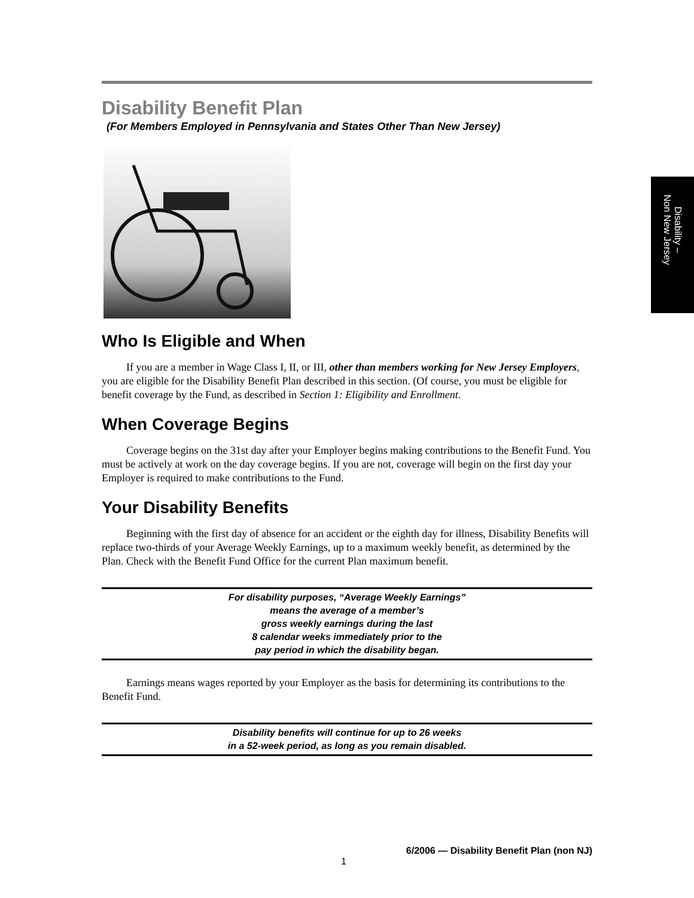Disability –
Non New Jersey
Disability Benefit Plan
(For Members Employed in Pennsylvania and States Other Than New Jersey)
Who Is Eligible and When
If you are a member in Wage Class I, II, or III, other than members working for New Jersey Employers, you are eligible for the Disability Benefit Plan described in this section. (Of course, you must be eligible for benefit coverage by the Fund, as described in Section 1: Eligibility and Enrollment.
When Coverage Begins
Coverage begins on the 31st day after your Employer begins making contributions to the Benefit Fund. You must be actively at work on the day coverage begins. If you are not, coverage will begin on the first day your Employer is required to make contributions to the Fund.
Your Disability Benefits
Beginning with the first day of absence for an accident or the eighth day for illness, Disability Benefits will replace two-thirds of your Average Weekly Earnings, up to a maximum weekly benefit, as determined by the Plan. Check with the Benefit Fund Office for the current Plan maximum benefit.
For disability purposes, “Average Weekly Earnings”
means the average of a member’s
gross weekly earnings during the last
8 calendar weeks immediately prior to the
pay period in which the disability began.
Earnings means wages reported by your Employer as the basis for determining its contributions to the Benefit Fund.
Disability benefits will continue for up to 26 weeks
in a 52-week period, as long as you remain disabled.
6/2006 — Disability Benefit Plan (non NJ)
1